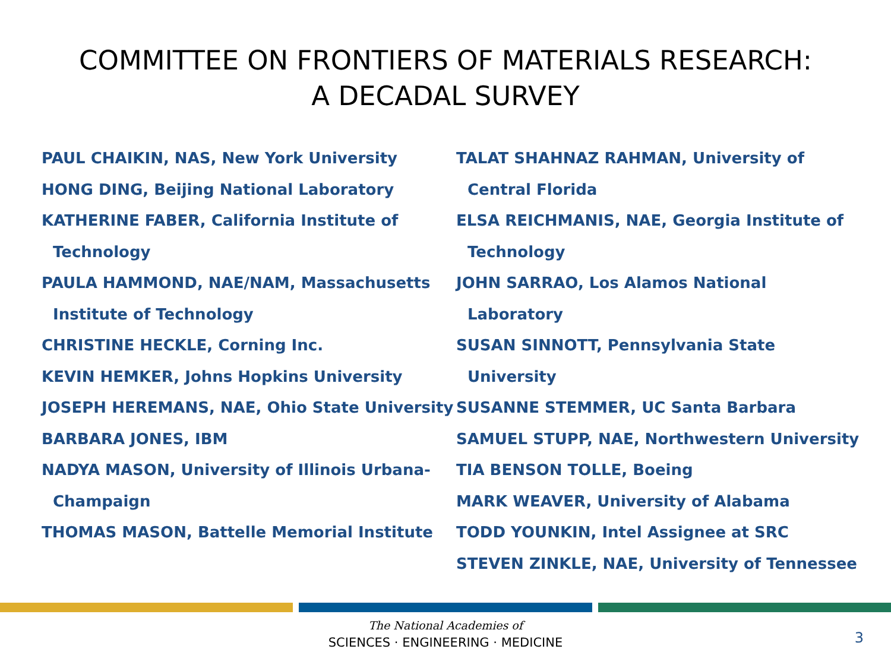COMMITTEE ON FRONTIERS OF MATERIALS RESEARCH:
A DECADAL SURVEY
PAUL CHAIKIN, NAS, New York University
HONG DING, Beijing National Laboratory
KATHERINE FABER, California Institute of Technology
PAULA HAMMOND, NAE/NAM, Massachusetts Institute of Technology
CHRISTINE HECKLE, Corning Inc.
KEVIN HEMKER, Johns Hopkins University
JOSEPH HEREMANS, NAE, Ohio State University
BARBARA JONES, IBM
NADYA MASON, University of Illinois Urbana-Champaign
THOMAS MASON, Battelle Memorial Institute
TALAT SHAHNAZ RAHMAN, University of Central Florida
ELSA REICHMANIS, NAE, Georgia Institute of Technology
JOHN SARRAO, Los Alamos National Laboratory
SUSAN SINNOTT, Pennsylvania State University
SUSANNE STEMMER, UC Santa Barbara
SAMUEL STUPP, NAE, Northwestern University
TIA BENSON TOLLE, Boeing
MARK WEAVER, University of Alabama
TODD YOUNKIN, Intel Assignee at SRC
STEVEN ZINKLE, NAE, University of Tennessee
The National Academies of
SCIENCES · ENGINEERING · MEDICINE
3